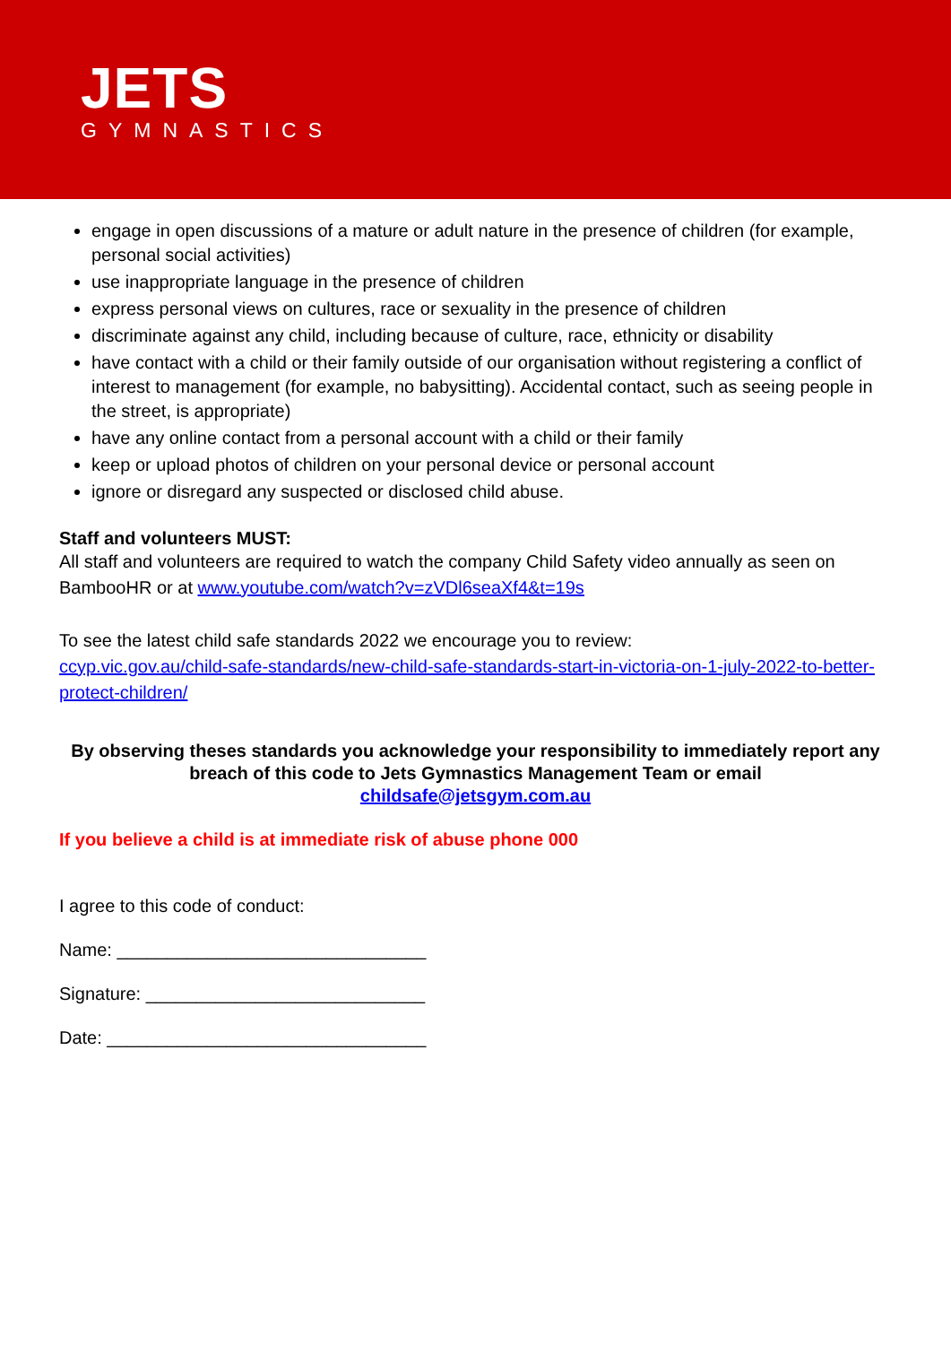JETS
GYMNASTICS
engage in open discussions of a mature or adult nature in the presence of children (for example, personal social activities)
use inappropriate language in the presence of children
express personal views on cultures, race or sexuality in the presence of children
discriminate against any child, including because of culture, race, ethnicity or disability
have contact with a child or their family outside of our organisation without registering a conflict of interest to management (for example, no babysitting). Accidental contact, such as seeing people in the street, is appropriate)
have any online contact from a personal account with a child or their family
keep or upload photos of children on your personal device or personal account
ignore or disregard any suspected or disclosed child abuse.
Staff and volunteers MUST:
All staff and volunteers are required to watch the company Child Safety video annually as seen on BambooHR or at www.youtube.com/watch?v=zVDl6seaXf4&t=19s
To see the latest child safe standards 2022 we encourage you to review:
ccyp.vic.gov.au/child-safe-standards/new-child-safe-standards-start-in-victoria-on-1-july-2022-to-better-protect-children/
By observing theses standards you acknowledge your responsibility to immediately report any breach of this code to Jets Gymnastics Management Team or email
childsafe@jetsgym.com.au
If you believe a child is at immediate risk of abuse phone 000
I agree to this code of conduct:
Name: _______________________________
Signature: ____________________________
Date: ________________________________